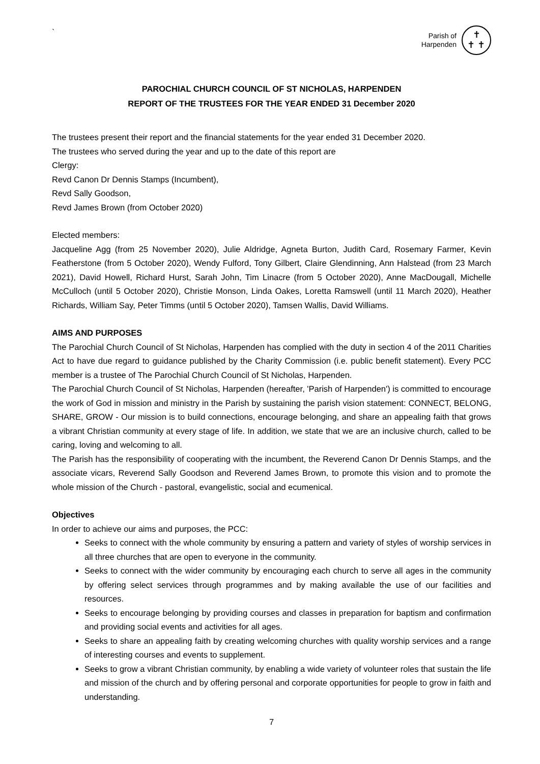`
Parish of
Harpenden
✝
✝ ✝
PAROCHIAL CHURCH COUNCIL OF ST NICHOLAS, HARPENDEN
REPORT OF THE TRUSTEES FOR THE YEAR ENDED 31 December 2020
The trustees present their report and the financial statements for the year ended 31 December 2020.
The trustees who served during the year and up to the date of this report are
Clergy:
Revd Canon Dr Dennis Stamps (Incumbent),
Revd Sally Goodson,
Revd James Brown (from October 2020)
Elected members:
Jacqueline Agg (from 25 November 2020), Julie Aldridge, Agneta Burton, Judith Card, Rosemary Farmer, Kevin Featherstone (from 5 October 2020), Wendy Fulford, Tony Gilbert, Claire Glendinning, Ann Halstead (from 23 March 2021), David Howell, Richard Hurst, Sarah John, Tim Linacre (from 5 October 2020), Anne MacDougall, Michelle McCulloch (until 5 October 2020), Christie Monson, Linda Oakes, Loretta Ramswell (until 11 March 2020), Heather Richards, William Say, Peter Timms (until 5 October 2020), Tamsen Wallis, David Williams.
AIMS AND PURPOSES
The Parochial Church Council of St Nicholas, Harpenden has complied with the duty in section 4 of the 2011 Charities Act to have due regard to guidance published by the Charity Commission (i.e. public benefit statement). Every PCC member is a trustee of The Parochial Church Council of St Nicholas, Harpenden.
The Parochial Church Council of St Nicholas, Harpenden (hereafter, 'Parish of Harpenden') is committed to encourage the work of God in mission and ministry in the Parish by sustaining the parish vision statement: CONNECT, BELONG, SHARE, GROW - Our mission is to build connections, encourage belonging, and share an appealing faith that grows a vibrant Christian community at every stage of life. In addition, we state that we are an inclusive church, called to be caring, loving and welcoming to all.
The Parish has the responsibility of cooperating with the incumbent, the Reverend Canon Dr Dennis Stamps, and the associate vicars, Reverend Sally Goodson and Reverend James Brown, to promote this vision and to promote the whole mission of the Church - pastoral, evangelistic, social and ecumenical.
Objectives
In order to achieve our aims and purposes, the PCC:
Seeks to connect with the whole community by ensuring a pattern and variety of styles of worship services in all three churches that are open to everyone in the community.
Seeks to connect with the wider community by encouraging each church to serve all ages in the community by offering select services through programmes and by making available the use of our facilities and resources.
Seeks to encourage belonging by providing courses and classes in preparation for baptism and confirmation and providing social events and activities for all ages.
Seeks to share an appealing faith by creating welcoming churches with quality worship services and a range of interesting courses and events to supplement.
Seeks to grow a vibrant Christian community, by enabling a wide variety of volunteer roles that sustain the life and mission of the church and by offering personal and corporate opportunities for people to grow in faith and understanding.
7